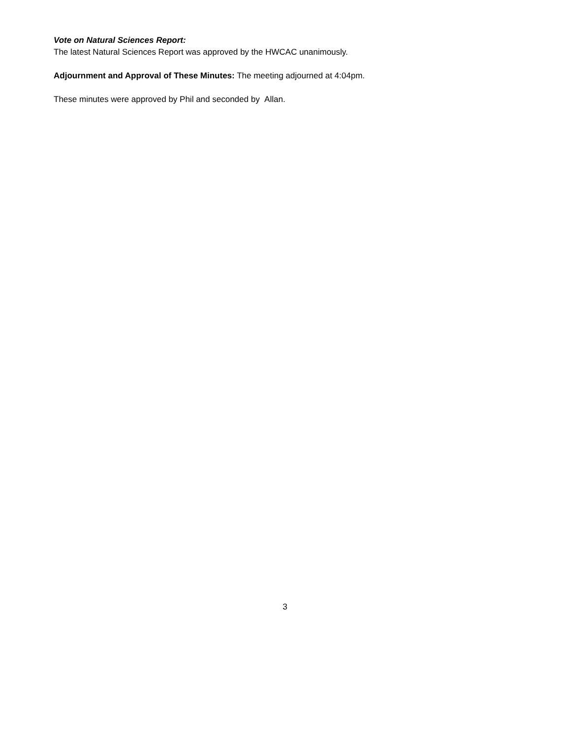Vote on Natural Sciences Report:
The latest Natural Sciences Report was approved by the HWCAC unanimously.
Adjournment and Approval of These Minutes: The meeting adjourned at 4:04pm.
These minutes were approved by Phil and seconded by Allan.
3